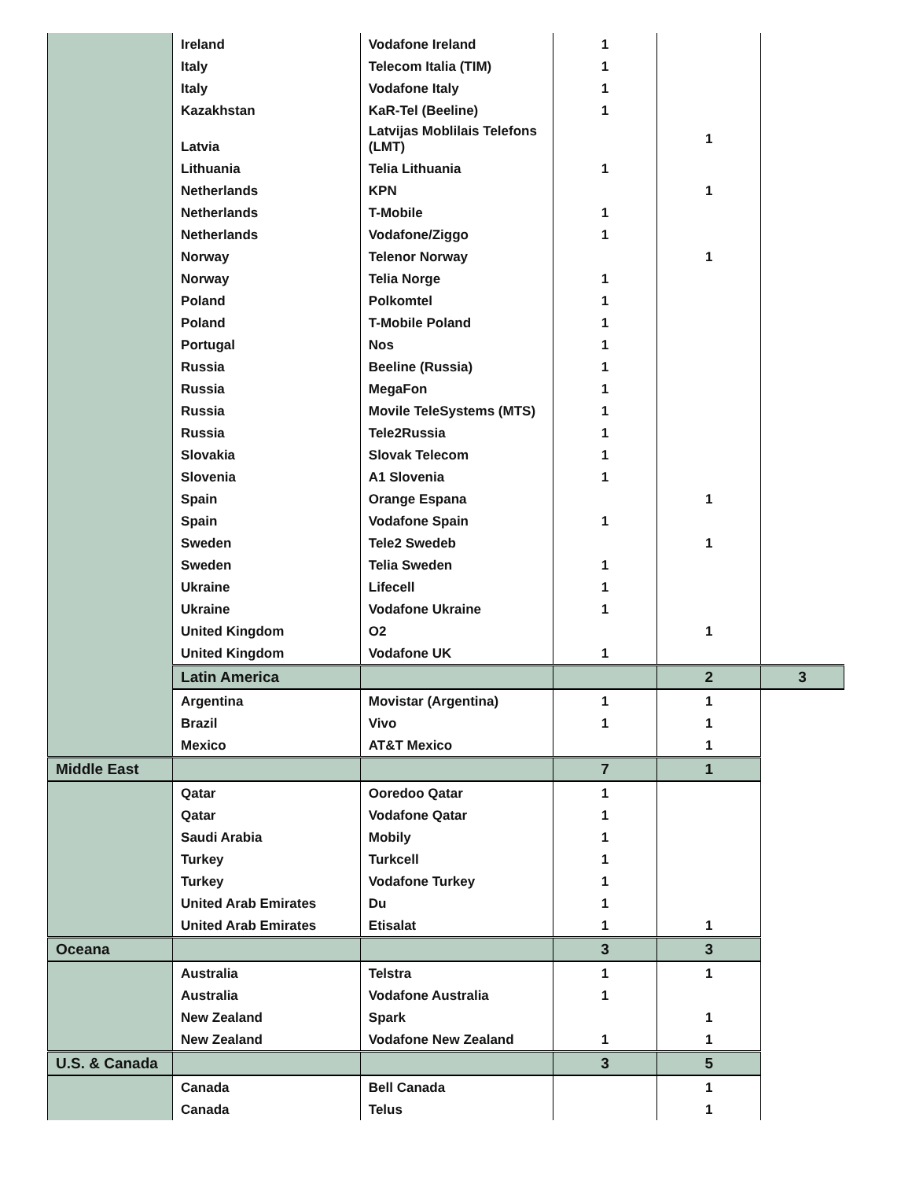| | Ireland | Vodafone Ireland | 1 | | |
| | Italy | Telecom Italia (TIM) | 1 | | |
| | Italy | Vodafone Italy | 1 | | |
| | Kazakhstan | KaR-Tel (Beeline) | 1 | | |
| | Latvia | Latvijas Moblilais Telefons (LMT) | | 1 | |
| | Lithuania | Telia Lithuania | 1 | | |
| | Netherlands | KPN | | 1 | |
| | Netherlands | T-Mobile | 1 | | |
| | Netherlands | Vodafone/Ziggo | 1 | | |
| | Norway | Telenor Norway | | 1 | |
| | Norway | Telia Norge | 1 | | |
| | Poland | Polkomtel | 1 | | |
| | Poland | T-Mobile Poland | 1 | | |
| | Portugal | Nos | 1 | | |
| | Russia | Beeline (Russia) | 1 | | |
| | Russia | MegaFon | 1 | | |
| | Russia | Movile TeleSystems (MTS) | 1 | | |
| | Russia | Tele2Russia | 1 | | |
| | Slovakia | Slovak Telecom | 1 | | |
| | Slovenia | A1 Slovenia | 1 | | |
| | Spain | Orange Espana | | 1 | |
| | Spain | Vodafone Spain | 1 | | |
| | Sweden | Tele2 Swedeb | | 1 | |
| | Sweden | Telia Sweden | 1 | | |
| | Ukraine | Lifecell | 1 | | |
| | Ukraine | Vodafone Ukraine | 1 | | |
| | United Kingdom | O2 | | 1 | |
| | United Kingdom | Vodafone UK | 1 | | |
| | Latin America | | | 2 | 3 |
| | Argentina | Movistar (Argentina) | 1 | 1 | |
| | Brazil | Vivo | 1 | 1 | |
| | Mexico | AT&T Mexico | | 1 | |
| Middle East | | | 7 | 1 | |
| | Qatar | Ooredoo Qatar | 1 | | |
| | Qatar | Vodafone Qatar | 1 | | |
| | Saudi Arabia | Mobily | 1 | | |
| | Turkey | Turkcell | 1 | | |
| | Turkey | Vodafone Turkey | 1 | | |
| | United Arab Emirates | Du | 1 | | |
| | United Arab Emirates | Etisalat | 1 | 1 | |
| Oceana | | | 3 | 3 | |
| | Australia | Telstra | 1 | 1 | |
| | Australia | Vodafone Australia | 1 | | |
| | New Zealand | Spark | | 1 | |
| | New Zealand | Vodafone New Zealand | 1 | 1 | |
| U.S. & Canada | | | 3 | 5 | |
| | Canada | Bell Canada | | 1 | |
| | Canada | Telus | | 1 | |